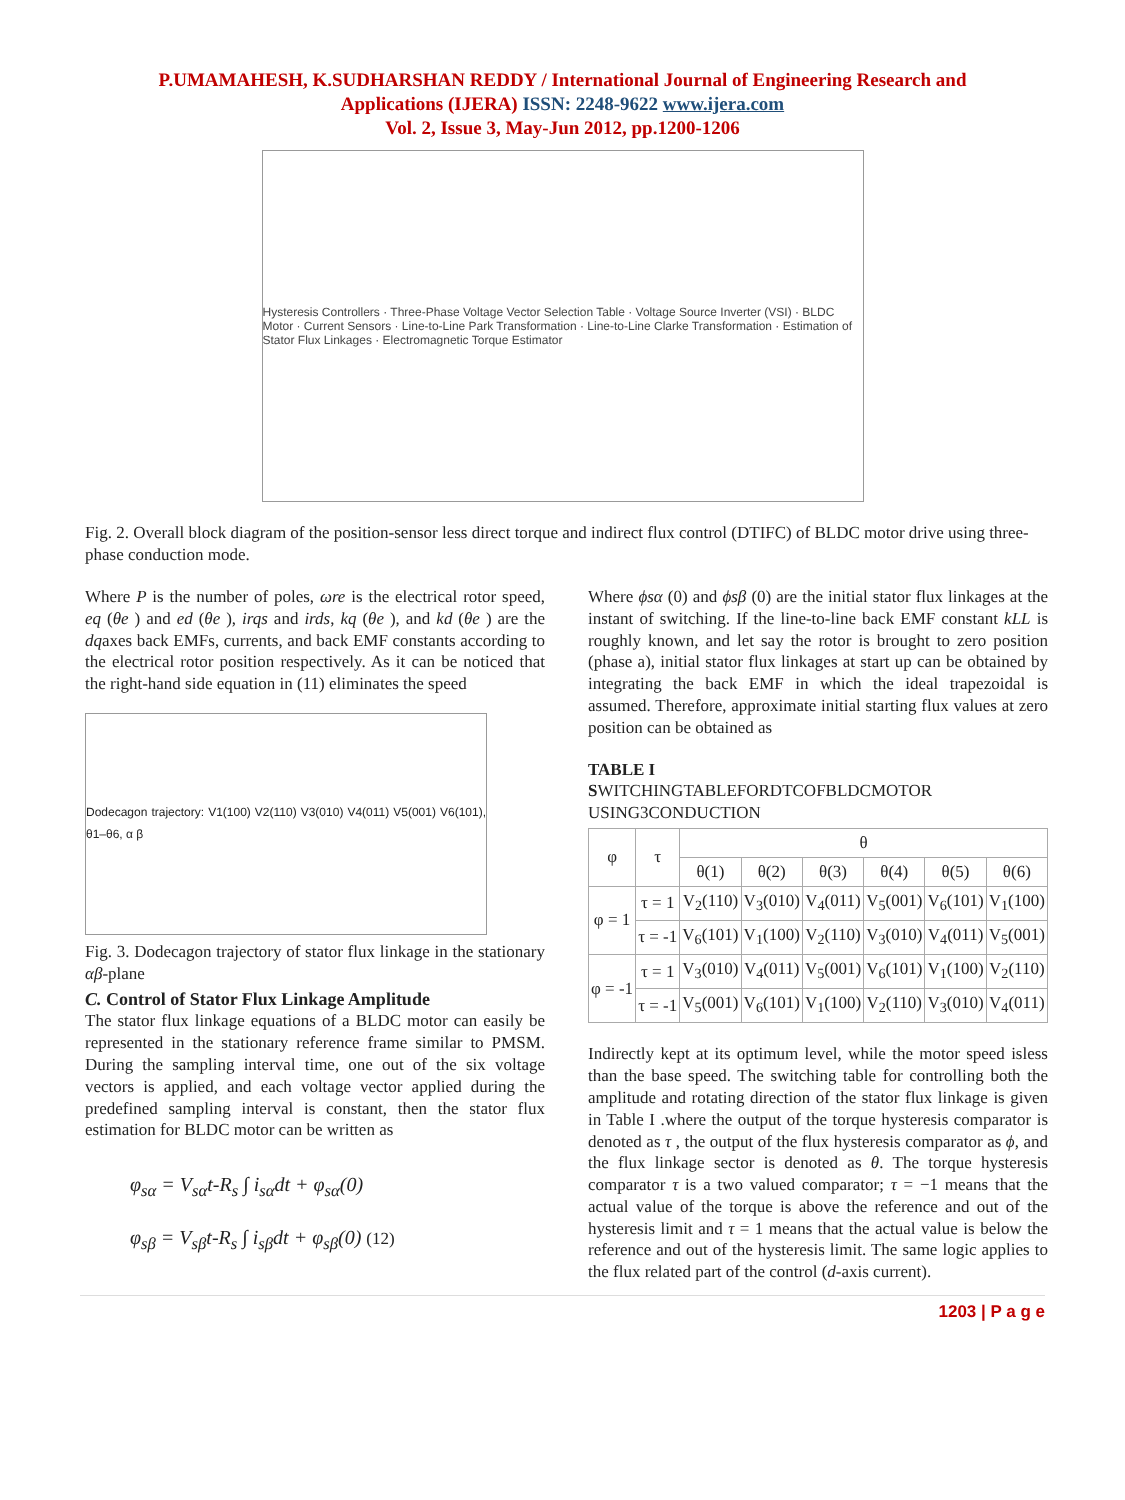P.UMAMAHESH, K.SUDHARSHAN REDDY / International Journal of Engineering Research and
Applications (IJERA) ISSN: 2248-9622 www.ijera.com
Vol. 2, Issue 3, May-Jun 2012, pp.1200-1206
Hysteresis Controllers · Three-Phase Voltage Vector Selection Table · Voltage Source Inverter (VSI) · BLDC Motor · Current Sensors · Line-to-Line Park Transformation · Line-to-Line Clarke Transformation · Estimation of Stator Flux Linkages · Electromagnetic Torque Estimator
Fig. 2. Overall block diagram of the position-sensor less direct torque and indirect flux control (DTIFC) of BLDC motor drive using three-phase conduction mode.
Where P is the number of poles, ωre is the electrical rotor speed, eq (θe ) and ed (θe ), irqs and irds, kq (θe ), and kd (θe ) are the dqaxes back EMFs, currents, and back EMF constants according to the electrical rotor position respectively. As it can be noticed that the right-hand side equation in (11) eliminates the speed
Dodecagon trajectory: V1(100) V2(110) V3(010) V4(011) V5(001) V6(101), θ1–θ6, α β
Fig. 3. Dodecagon trajectory of stator flux linkage in the stationary αβ-plane
C. Control of Stator Flux Linkage Amplitude
The stator flux linkage equations of a BLDC motor can easily be represented in the stationary reference frame similar to PMSM. During the sampling interval time, one out of the six voltage vectors is applied, and each voltage vector applied during the predefined sampling interval is constant, then the stator flux estimation for BLDC motor can be written as
φ<sub>sα</sub> = V<sub>sα</sub>t-R<sub>s</sub> ∫ i<sub>sα</sub>dt + φ<sub>sα</sub>(0)
φ<sub>sβ</sub> = V<sub>sβ</sub>t-R<sub>s</sub> ∫ i<sub>sβ</sub>dt + φ<sub>sβ</sub>(0) (12)
Where ϕsα (0) and ϕsβ (0) are the initial stator flux linkages at the instant of switching. If the line-to-line back EMF constant kLL is roughly known, and let say the rotor is brought to zero position (phase a), initial stator flux linkages at start up can be obtained by integrating the back EMF in which the ideal trapezoidal is assumed. Therefore, approximate initial starting flux values at zero position can be obtained as
TABLE I
SWITCHINGTABLEFORDTCOFBLDCMOTOR USING3CONDUCTION
| φ | τ | θ | | | | | |
| --- | --- | --- | --- | --- | --- | --- | --- |
| | | θ(1) | θ(2) | θ(3) | θ(4) | θ(5) | θ(6) |
| φ = 1 | τ = 1 | V<sub>2</sub>(110) | V<sub>3</sub>(010) | V<sub>4</sub>(011) | V<sub>5</sub>(001) | V<sub>6</sub>(101) | V<sub>1</sub>(100) |
| | τ = -1 | V<sub>6</sub>(101) | V<sub>1</sub>(100) | V<sub>2</sub>(110) | V<sub>3</sub>(010) | V<sub>4</sub>(011) | V<sub>5</sub>(001) |
| φ = -1 | τ = 1 | V<sub>3</sub>(010) | V<sub>4</sub>(011) | V<sub>5</sub>(001) | V<sub>6</sub>(101) | V<sub>1</sub>(100) | V<sub>2</sub>(110) |
| | τ = -1 | V<sub>5</sub>(001) | V<sub>6</sub>(101) | V<sub>1</sub>(100) | V<sub>2</sub>(110) | V<sub>3</sub>(010) | V<sub>4</sub>(011) |
Indirectly kept at its optimum level, while the motor speed isless than the base speed. The switching table for controlling both the amplitude and rotating direction of the stator flux linkage is given in Table I .where the output of the torque hysteresis comparator is denoted as τ , the output of the flux hysteresis comparator as ϕ, and the flux linkage sector is denoted as θ. The torque hysteresis comparator τ is a two valued comparator; τ = −1 means that the actual value of the torque is above the reference and out of the hysteresis limit and τ = 1 means that the actual value is below the reference and out of the hysteresis limit. The same logic applies to the flux related part of the control (d-axis current).
1203 | P a g e